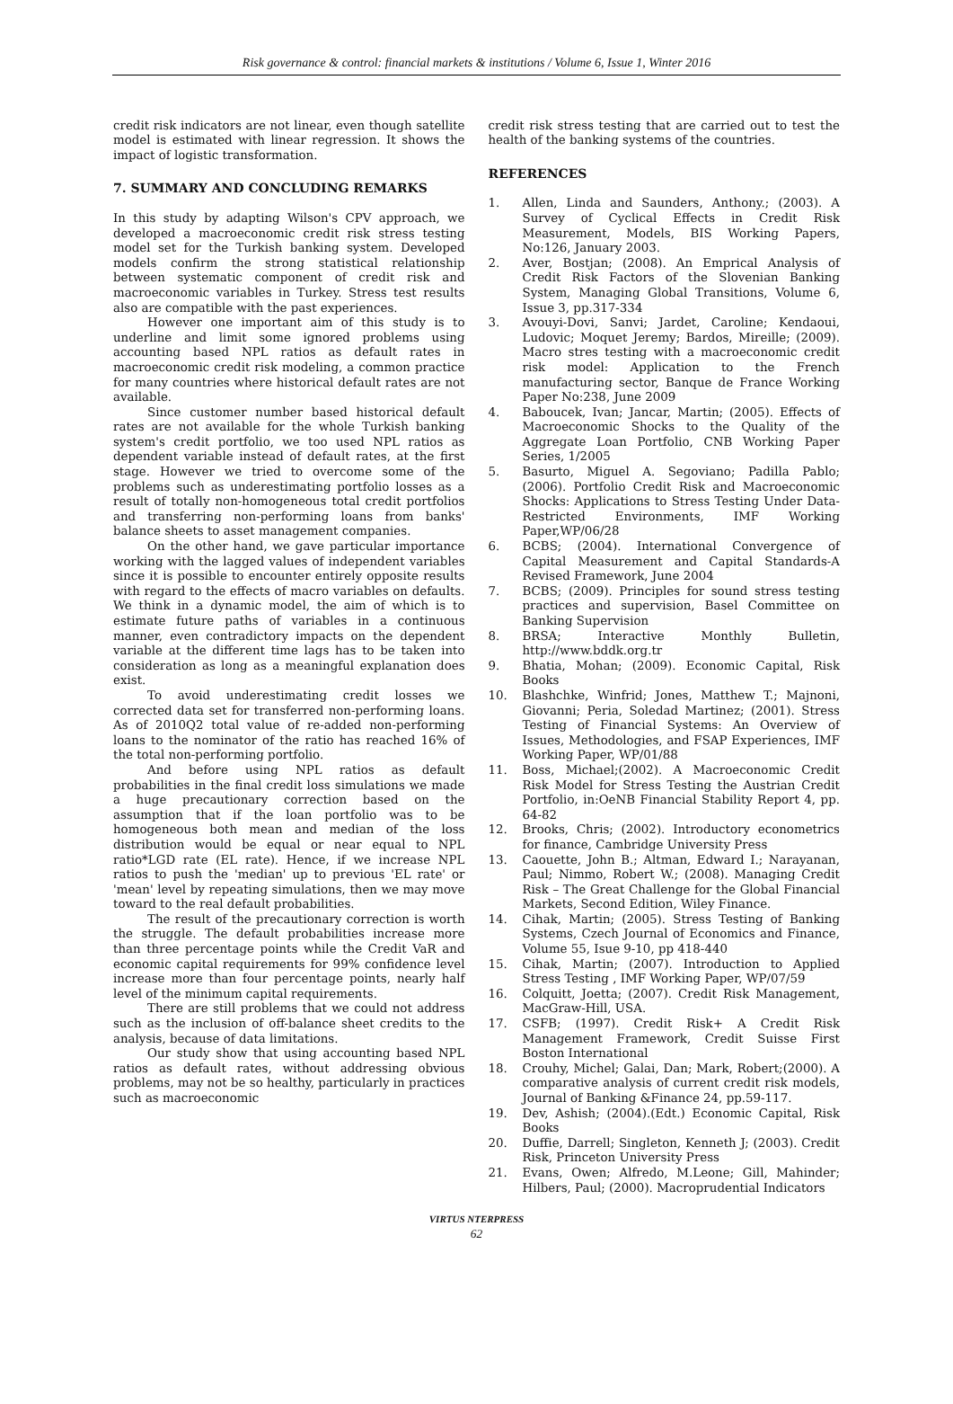Risk governance & control: financial markets & institutions / Volume 6, Issue 1, Winter 2016
credit risk indicators are not linear, even though satellite model is estimated with linear regression. It shows the impact of logistic transformation.
7. SUMMARY AND CONCLUDING REMARKS
In this study by adapting Wilson's CPV approach, we developed a macroeconomic credit risk stress testing model set for the Turkish banking system. Developed models confirm the strong statistical relationship between systematic component of credit risk and macroeconomic variables in Turkey. Stress test results also are compatible with the past experiences.
However one important aim of this study is to underline and limit some ignored problems using accounting based NPL ratios as default rates in macroeconomic credit risk modeling, a common practice for many countries where historical default rates are not available.
Since customer number based historical default rates are not available for the whole Turkish banking system's credit portfolio, we too used NPL ratios as dependent variable instead of default rates, at the first stage. However we tried to overcome some of the problems such as underestimating portfolio losses as a result of totally non-homogeneous total credit portfolios and transferring non-performing loans from banks' balance sheets to asset management companies.
On the other hand, we gave particular importance working with the lagged values of independent variables since it is possible to encounter entirely opposite results with regard to the effects of macro variables on defaults. We think in a dynamic model, the aim of which is to estimate future paths of variables in a continuous manner, even contradictory impacts on the dependent variable at the different time lags has to be taken into consideration as long as a meaningful explanation does exist.
To avoid underestimating credit losses we corrected data set for transferred non-performing loans. As of 2010Q2 total value of re-added non-performing loans to the nominator of the ratio has reached 16% of the total non-performing portfolio.
And before using NPL ratios as default probabilities in the final credit loss simulations we made a huge precautionary correction based on the assumption that if the loan portfolio was to be homogeneous both mean and median of the loss distribution would be equal or near equal to NPL ratio*LGD rate (EL rate). Hence, if we increase NPL ratios to push the 'median' up to previous 'EL rate' or 'mean' level by repeating simulations, then we may move toward to the real default probabilities.
The result of the precautionary correction is worth the struggle. The default probabilities increase more than three percentage points while the Credit VaR and economic capital requirements for 99% confidence level increase more than four percentage points, nearly half level of the minimum capital requirements.
There are still problems that we could not address such as the inclusion of off-balance sheet credits to the analysis, because of data limitations.
Our study show that using accounting based NPL ratios as default rates, without addressing obvious problems, may not be so healthy, particularly in practices such as macroeconomic
credit risk stress testing that are carried out to test the health of the banking systems of the countries.
REFERENCES
1. Allen, Linda and Saunders, Anthony.; (2003). A Survey of Cyclical Effects in Credit Risk Measurement, Models, BIS Working Papers, No:126, January 2003.
2. Aver, Bostjan; (2008). An Emprical Analysis of Credit Risk Factors of the Slovenian Banking System, Managing Global Transitions, Volume 6, Issue 3, pp.317-334
3. Avouyi-Dovi, Sanvi; Jardet, Caroline; Kendaoui, Ludovic; Moquet Jeremy; Bardos, Mireille; (2009). Macro stres testing with a macroeconomic credit risk model: Application to the French manufacturing sector, Banque de France Working Paper No:238, June 2009
4. Baboucek, Ivan; Jancar, Martin; (2005). Effects of Macroeconomic Shocks to the Quality of the Aggregate Loan Portfolio, CNB Working Paper Series, 1/2005
5. Basurto, Miguel A. Segoviano; Padilla Pablo; (2006). Portfolio Credit Risk and Macroeconomic Shocks: Applications to Stress Testing Under Data-Restricted Environments, IMF Working Paper,WP/06/28
6. BCBS; (2004). International Convergence of Capital Measurement and Capital Standards-A Revised Framework, June 2004
7. BCBS; (2009). Principles for sound stress testing practices and supervision, Basel Committee on Banking Supervision
8. BRSA; Interactive Monthly Bulletin, http://www.bddk.org.tr
9. Bhatia, Mohan; (2009). Economic Capital, Risk Books
10. Blashchke, Winfrid; Jones, Matthew T.; Majnoni, Giovanni; Peria, Soledad Martinez; (2001). Stress Testing of Financial Systems: An Overview of Issues, Methodologies, and FSAP Experiences, IMF Working Paper, WP/01/88
11. Boss, Michael;(2002). A Macroeconomic Credit Risk Model for Stress Testing the Austrian Credit Portfolio, in:OeNB Financial Stability Report 4, pp. 64-82
12. Brooks, Chris; (2002). Introductory econometrics for finance, Cambridge University Press
13. Caouette, John B.; Altman, Edward I.; Narayanan, Paul; Nimmo, Robert W.; (2008). Managing Credit Risk – The Great Challenge for the Global Financial Markets, Second Edition, Wiley Finance.
14. Cihak, Martin; (2005). Stress Testing of Banking Systems, Czech Journal of Economics and Finance, Volume 55, Isue 9-10, pp 418-440
15. Cihak, Martin; (2007). Introduction to Applied Stress Testing , IMF Working Paper, WP/07/59
16. Colquitt, Joetta; (2007). Credit Risk Management, MacGraw-Hill, USA.
17. CSFB; (1997). Credit Risk+ A Credit Risk Management Framework, Credit Suisse First Boston International
18. Crouhy, Michel; Galai, Dan; Mark, Robert;(2000). A comparative analysis of current credit risk models, Journal of Banking &Finance 24, pp.59-117.
19. Dev, Ashish; (2004).(Edt.) Economic Capital, Risk Books
20. Duffie, Darrell; Singleton, Kenneth J; (2003). Credit Risk, Princeton University Press
21. Evans, Owen; Alfredo, M.Leone; Gill, Mahinder; Hilbers, Paul; (2000). Macroprudential Indicators
VIRTUS NTERPRESS
62